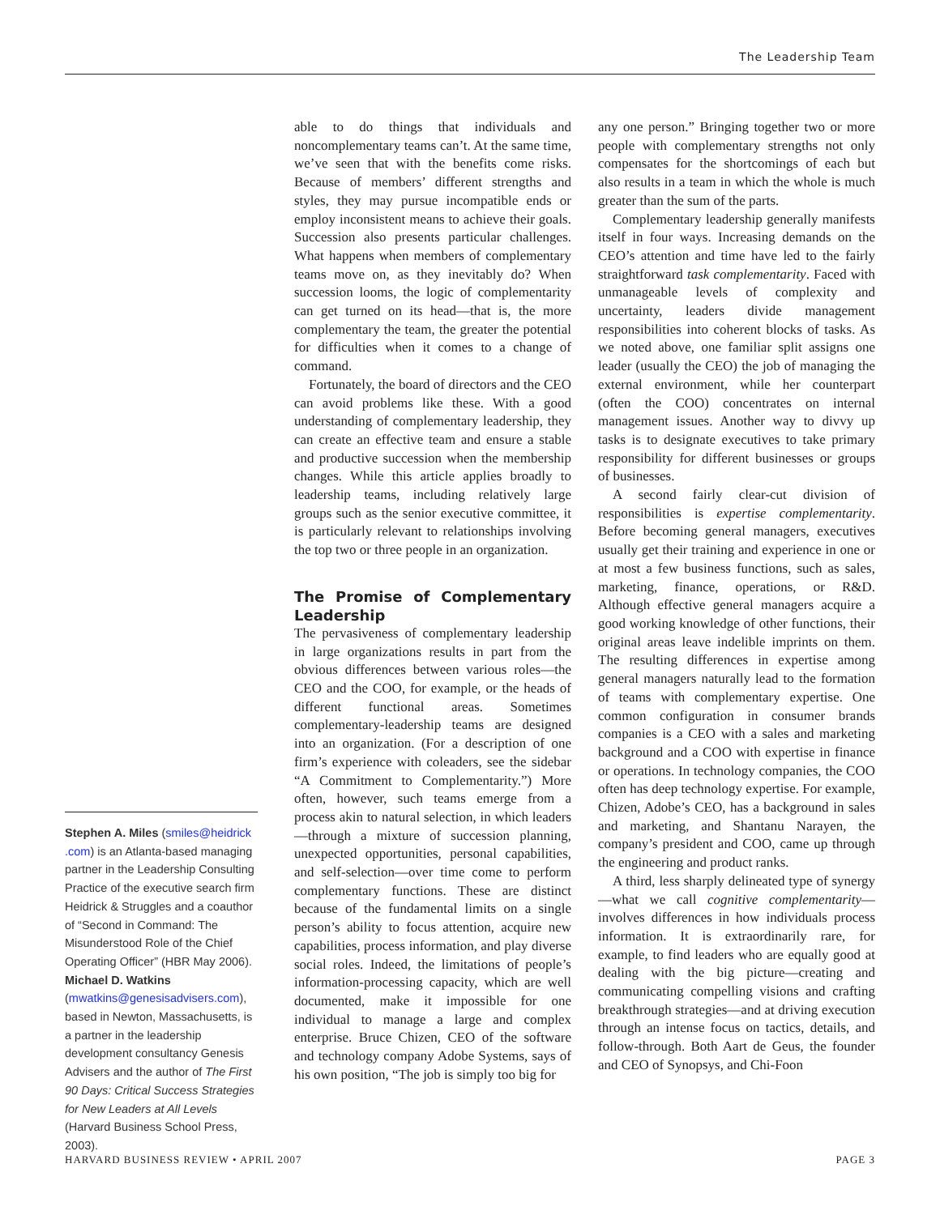The Leadership Team
Stephen A. Miles (smiles@heidrick .com) is an Atlanta-based managing partner in the Leadership Consulting Practice of the executive search firm Heidrick & Struggles and a coauthor of “Second in Command: The Misunderstood Role of the Chief Operating Officer” (HBR May 2006). Michael D. Watkins (mwatkins@genesisadvisers.com), based in Newton, Massachusetts, is a partner in the leadership development consultancy Genesis Advisers and the author of The First 90 Days: Critical Success Strategies for New Leaders at All Levels (Harvard Business School Press, 2003).
able to do things that individuals and noncomplementary teams can’t. At the same time, we’ve seen that with the benefits come risks. Because of members’ different strengths and styles, they may pursue incompatible ends or employ inconsistent means to achieve their goals. Succession also presents particular challenges. What happens when members of complementary teams move on, as they inevitably do? When succession looms, the logic of complementarity can get turned on its head—that is, the more complementary the team, the greater the potential for difficulties when it comes to a change of command.
Fortunately, the board of directors and the CEO can avoid problems like these. With a good understanding of complementary leadership, they can create an effective team and ensure a stable and productive succession when the membership changes. While this article applies broadly to leadership teams, including relatively large groups such as the senior executive committee, it is particularly relevant to relationships involving the top two or three people in an organization.
The Promise of Complementary Leadership
The pervasiveness of complementary leadership in large organizations results in part from the obvious differences between various roles—the CEO and the COO, for example, or the heads of different functional areas. Sometimes complementary-leadership teams are designed into an organization. (For a description of one firm’s experience with coleaders, see the sidebar “A Commitment to Complementarity.”) More often, however, such teams emerge from a process akin to natural selection, in which leaders—through a mixture of succession planning, unexpected opportunities, personal capabilities, and self-selection—over time come to perform complementary functions. These are distinct because of the fundamental limits on a single person’s ability to focus attention, acquire new capabilities, process information, and play diverse social roles. Indeed, the limitations of people’s information-processing capacity, which are well documented, make it impossible for one individual to manage a large and complex enterprise. Bruce Chizen, CEO of the software and technology company Adobe Systems, says of his own position, “The job is simply too big for
any one person.” Bringing together two or more people with complementary strengths not only compensates for the shortcomings of each but also results in a team in which the whole is much greater than the sum of the parts.
Complementary leadership generally manifests itself in four ways. Increasing demands on the CEO’s attention and time have led to the fairly straightforward task complementarity. Faced with unmanageable levels of complexity and uncertainty, leaders divide management responsibilities into coherent blocks of tasks. As we noted above, one familiar split assigns one leader (usually the CEO) the job of managing the external environment, while her counterpart (often the COO) concentrates on internal management issues. Another way to divvy up tasks is to designate executives to take primary responsibility for different businesses or groups of businesses.
A second fairly clear-cut division of responsibilities is expertise complementarity. Before becoming general managers, executives usually get their training and experience in one or at most a few business functions, such as sales, marketing, finance, operations, or R&D. Although effective general managers acquire a good working knowledge of other functions, their original areas leave indelible imprints on them. The resulting differences in expertise among general managers naturally lead to the formation of teams with complementary expertise. One common configuration in consumer brands companies is a CEO with a sales and marketing background and a COO with expertise in finance or operations. In technology companies, the COO often has deep technology expertise. For example, Chizen, Adobe’s CEO, has a background in sales and marketing, and Shantanu Narayen, the company’s president and COO, came up through the engineering and product ranks.
A third, less sharply delineated type of synergy—what we call cognitive complementarity—involves differences in how individuals process information. It is extraordinarily rare, for example, to find leaders who are equally good at dealing with the big picture—creating and communicating compelling visions and crafting breakthrough strategies—and at driving execution through an intense focus on tactics, details, and follow-through. Both Aart de Geus, the founder and CEO of Synopsys, and Chi-Foon
HARVARD BUSINESS REVIEW • APRIL 2007 PAGE 3